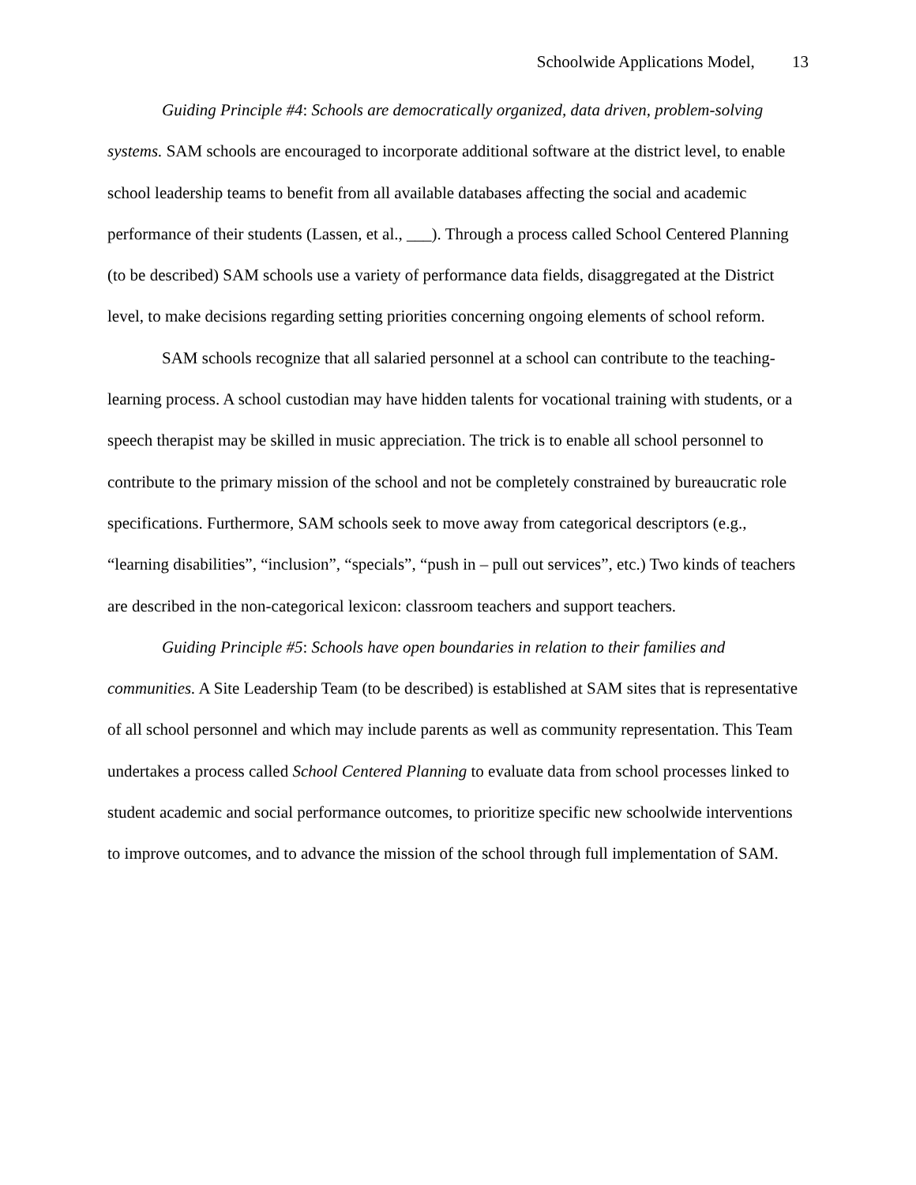Schoolwide Applications Model, 13
Guiding Principle #4: Schools are democratically organized, data driven, problem-solving systems. SAM schools are encouraged to incorporate additional software at the district level, to enable school leadership teams to benefit from all available databases affecting the social and academic performance of their students (Lassen, et al., ___). Through a process called School Centered Planning (to be described) SAM schools use a variety of performance data fields, disaggregated at the District level, to make decisions regarding setting priorities concerning ongoing elements of school reform.
SAM schools recognize that all salaried personnel at a school can contribute to the teaching-learning process. A school custodian may have hidden talents for vocational training with students, or a speech therapist may be skilled in music appreciation. The trick is to enable all school personnel to contribute to the primary mission of the school and not be completely constrained by bureaucratic role specifications. Furthermore, SAM schools seek to move away from categorical descriptors (e.g., “learning disabilities”, “inclusion”, “specials”, “push in – pull out services”, etc.) Two kinds of teachers are described in the non-categorical lexicon: classroom teachers and support teachers.
Guiding Principle #5: Schools have open boundaries in relation to their families and communities. A Site Leadership Team (to be described) is established at SAM sites that is representative of all school personnel and which may include parents as well as community representation. This Team undertakes a process called School Centered Planning to evaluate data from school processes linked to student academic and social performance outcomes, to prioritize specific new schoolwide interventions to improve outcomes, and to advance the mission of the school through full implementation of SAM.